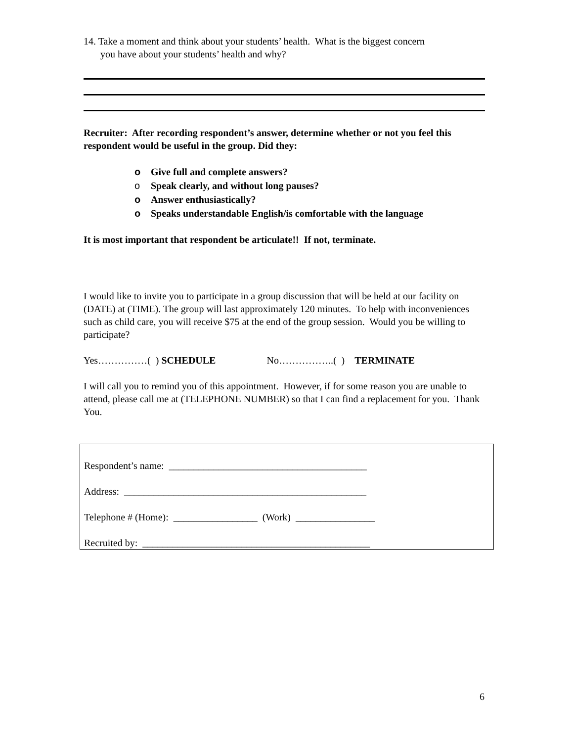14. Take a moment and think about your students’ health. What is the biggest concern
you have about your students’ health and why?
Recruiter: After recording respondent’s answer, determine whether or not you feel this respondent would be useful in the group. Did they:
o Give full and complete answers?
o Speak clearly, and without long pauses?
o Answer enthusiastically?
o Speaks understandable English/is comfortable with the language
It is most important that respondent be articulate!! If not, terminate.
I would like to invite you to participate in a group discussion that will be held at our facility on (DATE) at (TIME). The group will last approximately 120 minutes. To help with inconveniences such as child care, you will receive $75 at the end of the group session. Would you be willing to participate?
Yes……………( ) SCHEDULE No……………..( ) TERMINATE
I will call you to remind you of this appointment. However, if for some reason you are unable to attend, please call me at (TELEPHONE NUMBER) so that I can find a replacement for you. Thank You.
Respondent’s name: ________________________________________
Address: _________________________________________________
Telephone # (Home): _________________ (Work) ________________
Recruited by: ______________________________________________
6